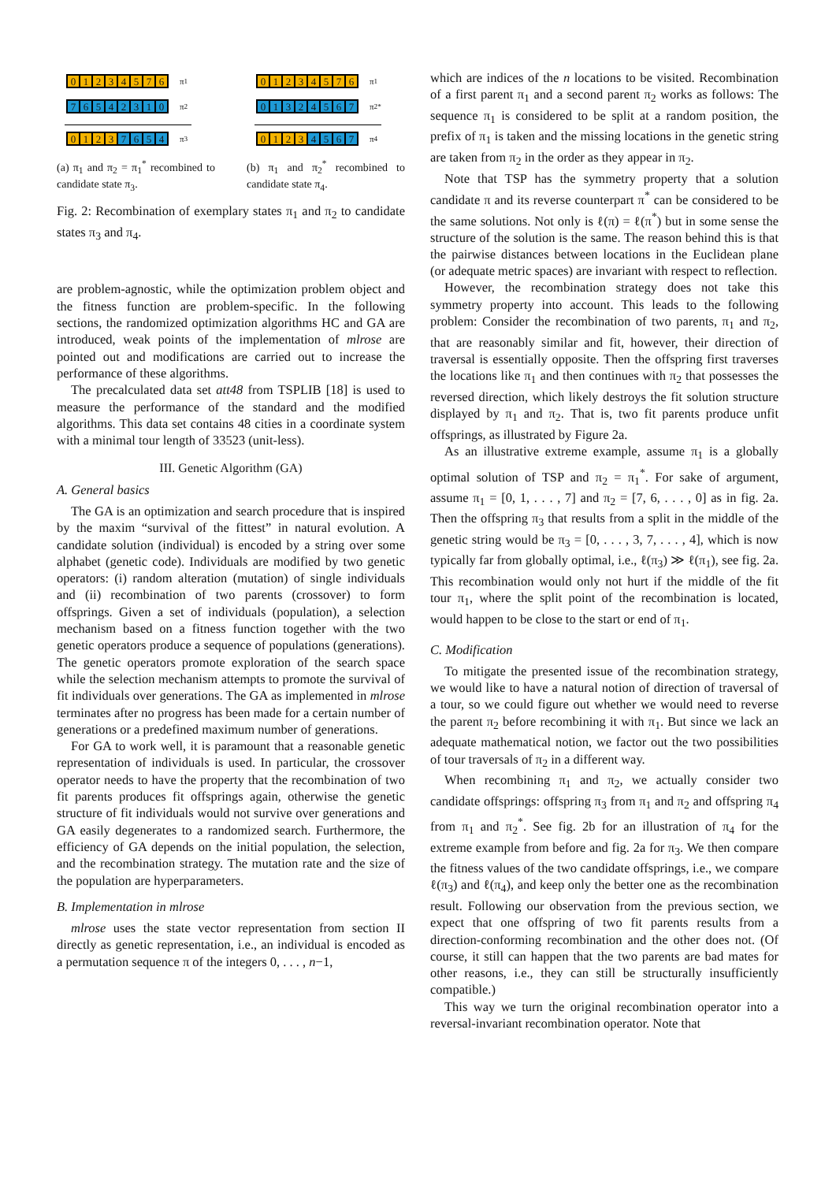01234576
π<sub>1</sub>
76542310
π<sub>2</sub>
0123 7654
π<sub>3</sub>
(a) π<sub>1</sub> and π<sub>2</sub> = π<sub>1</sub><sup>*</sup> recombined to candidate state π<sub>3</sub>.
01234576
π<sub>1</sub>
01324567
π<sub>2</sub><sup>*</sup>
0123 4567
π<sub>4</sub>
(b) π<sub>1</sub> and π<sub>2</sub><sup>*</sup> recombined to candidate state π<sub>4</sub>.
Fig. 2: Recombination of exemplary states π<sub>1</sub> and π<sub>2</sub> to candidate states π<sub>3</sub> and π<sub>4</sub>.
are problem-agnostic, while the optimization problem object and the fitness function are problem-specific. In the following sections, the randomized optimization algorithms HC and GA are introduced, weak points of the implementation of mlrose are pointed out and modifications are carried out to increase the performance of these algorithms.
The precalculated data set att48 from TSPLIB [18] is used to measure the performance of the standard and the modified algorithms. This data set contains 48 cities in a coordinate system with a minimal tour length of 33523 (unit-less).
III. Genetic Algorithm (GA)
A. General basics
The GA is an optimization and search procedure that is inspired by the maxim “survival of the fittest” in natural evolution. A candidate solution (individual) is encoded by a string over some alphabet (genetic code). Individuals are modified by two genetic operators: (i) random alteration (mutation) of single individuals and (ii) recombination of two parents (crossover) to form offsprings. Given a set of individuals (population), a selection mechanism based on a fitness function together with the two genetic operators produce a sequence of populations (generations). The genetic operators promote exploration of the search space while the selection mechanism attempts to promote the survival of fit individuals over generations. The GA as implemented in mlrose terminates after no progress has been made for a certain number of generations or a predefined maximum number of generations.
For GA to work well, it is paramount that a reasonable genetic representation of individuals is used. In particular, the crossover operator needs to have the property that the recombination of two fit parents produces fit offsprings again, otherwise the genetic structure of fit individuals would not survive over generations and GA easily degenerates to a randomized search. Furthermore, the efficiency of GA depends on the initial population, the selection, and the recombination strategy. The mutation rate and the size of the population are hyperparameters.
B. Implementation in mlrose
mlrose uses the state vector representation from section II directly as genetic representation, i.e., an individual is encoded as a permutation sequence π of the integers 0, . . . , n−1,
which are indices of the n locations to be visited. Recombination of a first parent π<sub>1</sub> and a second parent π<sub>2</sub> works as follows: The sequence π<sub>1</sub> is considered to be split at a random position, the prefix of π<sub>1</sub> is taken and the missing locations in the genetic string are taken from π<sub>2</sub> in the order as they appear in π<sub>2</sub>.
Note that TSP has the symmetry property that a solution candidate π and its reverse counterpart π<sup>*</sup> can be considered to be the same solutions. Not only is ℓ(π) = ℓ(π<sup>*</sup>) but in some sense the structure of the solution is the same. The reason behind this is that the pairwise distances between locations in the Euclidean plane (or adequate metric spaces) are invariant with respect to reflection.
However, the recombination strategy does not take this symmetry property into account. This leads to the following problem: Consider the recombination of two parents, π<sub>1</sub> and π<sub>2</sub>, that are reasonably similar and fit, however, their direction of traversal is essentially opposite. Then the offspring first traverses the locations like π<sub>1</sub> and then continues with π<sub>2</sub> that possesses the reversed direction, which likely destroys the fit solution structure displayed by π<sub>1</sub> and π<sub>2</sub>. That is, two fit parents produce unfit offsprings, as illustrated by Figure 2a.
As an illustrative extreme example, assume π<sub>1</sub> is a globally optimal solution of TSP and π<sub>2</sub> = π<sub>1</sub><sup>*</sup>. For sake of argument, assume π<sub>1</sub> = [0, 1, . . . , 7] and π<sub>2</sub> = [7, 6, . . . , 0] as in fig. 2a. Then the offspring π<sub>3</sub> that results from a split in the middle of the genetic string would be π<sub>3</sub> = [0, . . . , 3, 7, . . . , 4], which is now typically far from globally optimal, i.e., ℓ(π<sub>3</sub>) ≫ ℓ(π<sub>1</sub>), see fig. 2a. This recombination would only not hurt if the middle of the fit tour π<sub>1</sub>, where the split point of the recombination is located, would happen to be close to the start or end of π<sub>1</sub>.
C. Modification
To mitigate the presented issue of the recombination strategy, we would like to have a natural notion of direction of traversal of a tour, so we could figure out whether we would need to reverse the parent π<sub>2</sub> before recombining it with π<sub>1</sub>. But since we lack an adequate mathematical notion, we factor out the two possibilities of tour traversals of π<sub>2</sub> in a different way.
When recombining π<sub>1</sub> and π<sub>2</sub>, we actually consider two candidate offsprings: offspring π<sub>3</sub> from π<sub>1</sub> and π<sub>2</sub> and offspring π<sub>4</sub> from π<sub>1</sub> and π<sub>2</sub><sup>*</sup>. See fig. 2b for an illustration of π<sub>4</sub> for the extreme example from before and fig. 2a for π<sub>3</sub>. We then compare the fitness values of the two candidate offsprings, i.e., we compare ℓ(π<sub>3</sub>) and ℓ(π<sub>4</sub>), and keep only the better one as the recombination result. Following our observation from the previous section, we expect that one offspring of two fit parents results from a direction-conforming recombination and the other does not. (Of course, it still can happen that the two parents are bad mates for other reasons, i.e., they can still be structurally insufficiently compatible.)
This way we turn the original recombination operator into a reversal-invariant recombination operator. Note that